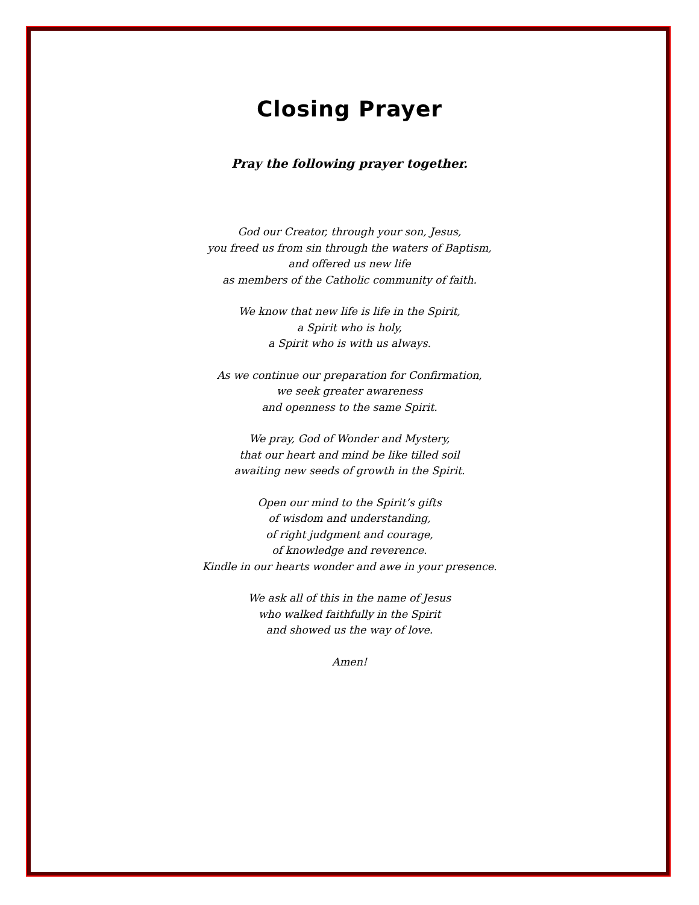Closing Prayer
Pray the following prayer together.
God our Creator, through your son, Jesus,
you freed us from sin through the waters of Baptism,
and offered us new life
as members of the Catholic community of faith.
We know that new life is life in the Spirit,
a Spirit who is holy,
a Spirit who is with us always.
As we continue our preparation for Confirmation,
we seek greater awareness
and openness to the same Spirit.
We pray, God of Wonder and Mystery,
that our heart and mind be like tilled soil
awaiting new seeds of growth in the Spirit.
Open our mind to the Spirit’s gifts
of wisdom and understanding,
of right judgment and courage,
of knowledge and reverence.
Kindle in our hearts wonder and awe in your presence.
We ask all of this in the name of Jesus
who walked faithfully in the Spirit
and showed us the way of love.
Amen!